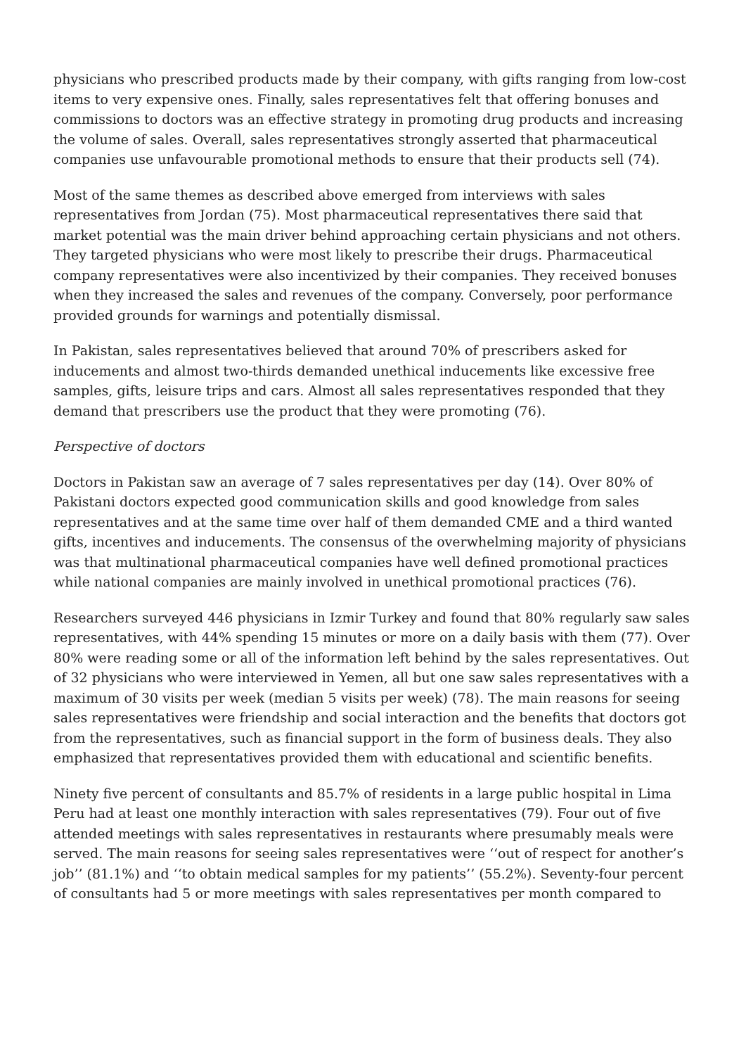physicians who prescribed products made by their company, with gifts ranging from low-cost items to very expensive ones. Finally, sales representatives felt that offering bonuses and commissions to doctors was an effective strategy in promoting drug products and increasing the volume of sales. Overall, sales representatives strongly asserted that pharmaceutical companies use unfavourable promotional methods to ensure that their products sell (74).
Most of the same themes as described above emerged from interviews with sales representatives from Jordan (75). Most pharmaceutical representatives there said that market potential was the main driver behind approaching certain physicians and not others. They targeted physicians who were most likely to prescribe their drugs. Pharmaceutical company representatives were also incentivized by their companies. They received bonuses when they increased the sales and revenues of the company. Conversely, poor performance provided grounds for warnings and potentially dismissal.
In Pakistan, sales representatives believed that around 70% of prescribers asked for inducements and almost two-thirds demanded unethical inducements like excessive free samples, gifts, leisure trips and cars. Almost all sales representatives responded that they demand that prescribers use the product that they were promoting (76).
Perspective of doctors
Doctors in Pakistan saw an average of 7 sales representatives per day (14). Over 80% of Pakistani doctors expected good communication skills and good knowledge from sales representatives and at the same time over half of them demanded CME and a third wanted gifts, incentives and inducements. The consensus of the overwhelming majority of physicians was that multinational pharmaceutical companies have well defined promotional practices while national companies are mainly involved in unethical promotional practices (76).
Researchers surveyed 446 physicians in Izmir Turkey and found that 80% regularly saw sales representatives, with 44% spending 15 minutes or more on a daily basis with them (77). Over 80% were reading some or all of the information left behind by the sales representatives. Out of 32 physicians who were interviewed in Yemen, all but one saw sales representatives with a maximum of 30 visits per week (median 5 visits per week) (78). The main reasons for seeing sales representatives were friendship and social interaction and the benefits that doctors got from the representatives, such as financial support in the form of business deals. They also emphasized that representatives provided them with educational and scientific benefits.
Ninety five percent of consultants and 85.7% of residents in a large public hospital in Lima Peru had at least one monthly interaction with sales representatives (79). Four out of five attended meetings with sales representatives in restaurants where presumably meals were served. The main reasons for seeing sales representatives were ‘‘out of respect for another’s job’’ (81.1%) and ‘‘to obtain medical samples for my patients’’ (55.2%). Seventy-four percent of consultants had 5 or more meetings with sales representatives per month compared to